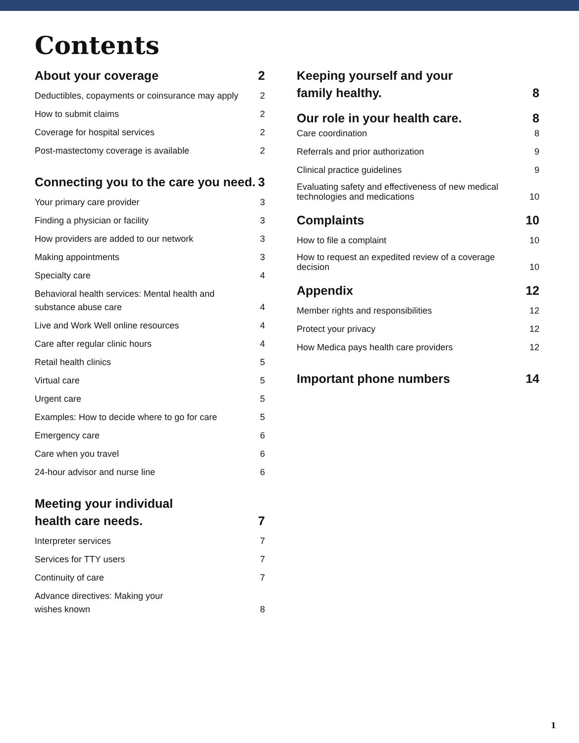Contents
About your coverage 2
Deductibles, copayments or coinsurance may apply 2
How to submit claims 2
Coverage for hospital services 2
Post-mastectomy coverage is available 2
Connecting you to the care you need. 3
Your primary care provider 3
Finding a physician or facility 3
How providers are added to our network 3
Making appointments 3
Specialty care 4
Behavioral health services: Mental health and substance abuse care 4
Live and Work Well online resources 4
Care after regular clinic hours 4
Retail health clinics 5
Virtual care 5
Urgent care 5
Examples: How to decide where to go for care 5
Emergency care 6
Care when you travel 6
24-hour advisor and nurse line 6
Meeting your individual
health care needs. 7
Interpreter services 7
Services for TTY users 7
Continuity of care 7
Advance directives: Making your
wishes known 8
Keeping yourself and your
family healthy. 8
Our role in your health care. 8
Care coordination 8
Referrals and prior authorization 9
Clinical practice guidelines 9
Evaluating safety and effectiveness of new medical technologies and medications 10
Complaints 10
How to file a complaint 10
How to request an expedited review of a coverage decision 10
Appendix 12
Member rights and responsibilities 12
Protect your privacy 12
How Medica pays health care providers 12
Important phone numbers 14
1